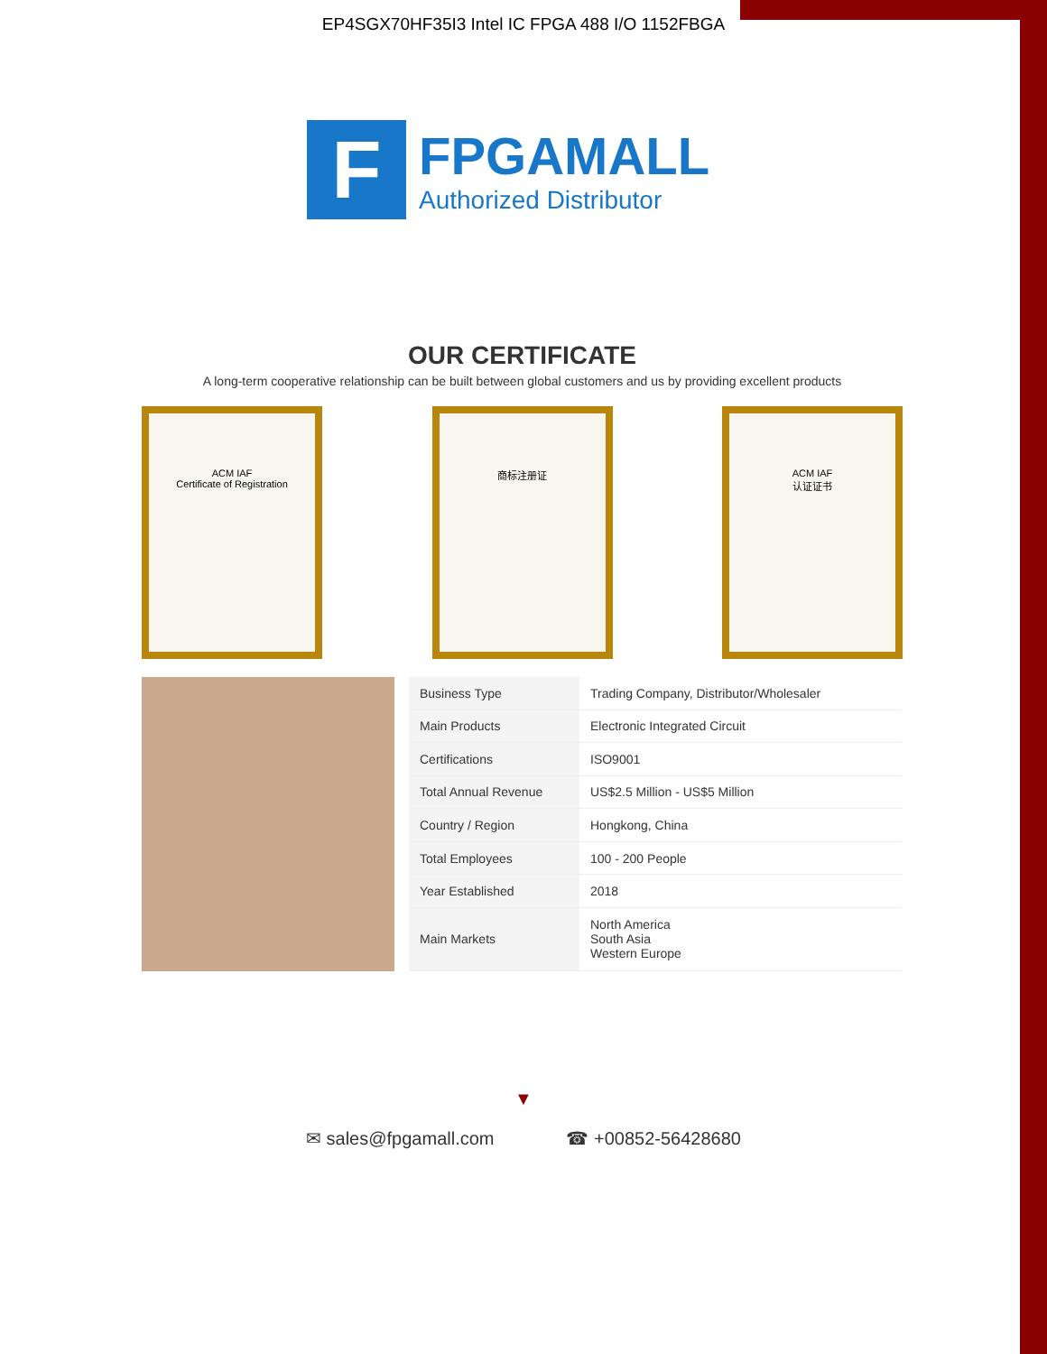EP4SGX70HF35I3 Intel IC FPGA 488 I/O 1152FBGA
F
FPGAMALL
Authorized Distributor
OUR CERTIFICATE
A long-term cooperative relationship can be built between global customers and us by providing excellent products
ACM IAF
Certificate of Registration
商标注册证 ACM IAF
认证证书
| Business Type | Trading Company, Distributor/Wholesaler |
| Main Products | Electronic Integrated Circuit |
| Certifications | ISO9001 |
| Total Annual Revenue | US$2.5 Million - US$5 Million |
| Country / Region | Hongkong, China |
| Total Employees | 100 - 200 People |
| Year Established | 2018 |
| Main Markets | North America South Asia Western Europe |
▼
✉ sales@fpgamall.com ☎ +00852-56428680